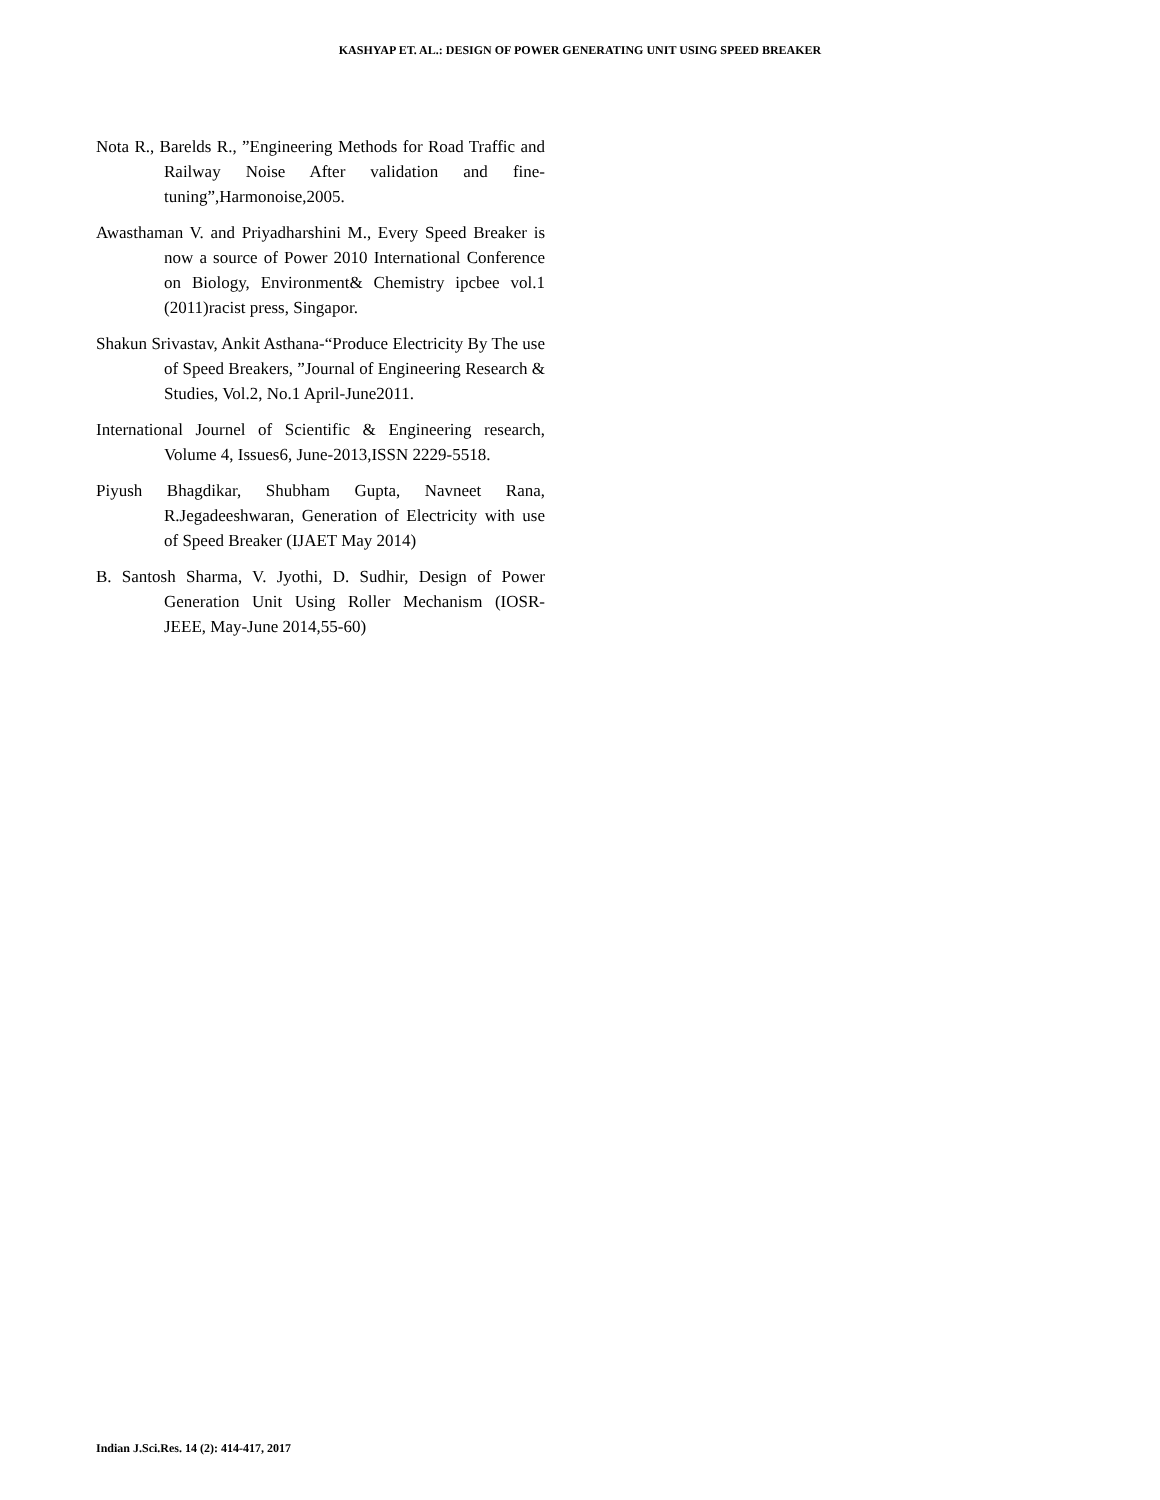KASHYAP ET. AL.: DESIGN OF POWER GENERATING UNIT USING SPEED BREAKER
Nota R., Barelds R., ”Engineering Methods for Road Traffic and Railway Noise After validation and fine-tuning”,Harmonoise,2005.
Awasthaman V. and Priyadharshini M., Every Speed Breaker is now a source of Power 2010 International Conference on Biology, Environment& Chemistry ipcbee vol.1 (2011)racist press, Singapor.
Shakun Srivastav, Ankit Asthana-“Produce Electricity By The use of Speed Breakers, ”Journal of Engineering Research & Studies, Vol.2, No.1 April-June2011.
International Journel of Scientific & Engineering research, Volume 4, Issues6, June-2013,ISSN 2229-5518.
Piyush Bhagdikar, Shubham Gupta, Navneet Rana, R.Jegadeeshwaran, Generation of Electricity with use of Speed Breaker (IJAET May 2014)
B. Santosh Sharma, V. Jyothi, D. Sudhir, Design of Power Generation Unit Using Roller Mechanism (IOSR-JEEE, May-June 2014,55-60)
Indian J.Sci.Res. 14 (2): 414-417, 2017